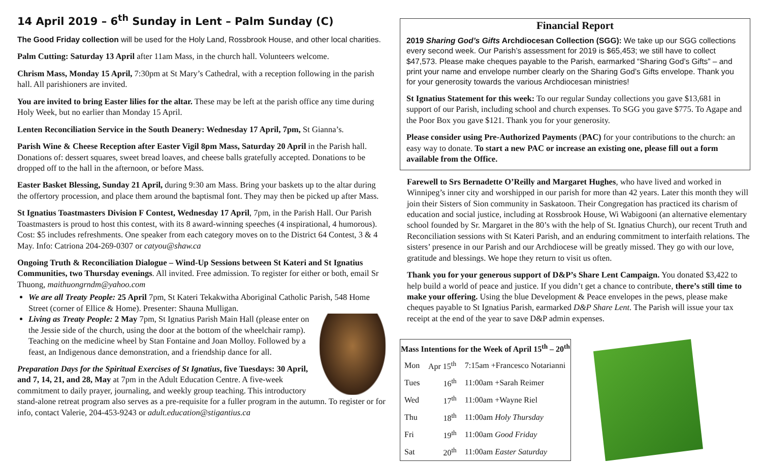14 April 2019 – 6<sup>th</sup> Sunday in Lent – Palm Sunday (C)
The Good Friday collection will be used for the Holy Land, Rossbrook House, and other local charities.
Palm Cutting: Saturday 13 April after 11am Mass, in the church hall. Volunteers welcome.
Chrism Mass, Monday 15 April, 7:30pm at St Mary’s Cathedral, with a reception following in the parish hall. All parishioners are invited.
You are invited to bring Easter lilies for the altar. These may be left at the parish office any time during Holy Week, but no earlier than Monday 15 April.
Lenten Reconciliation Service in the South Deanery: Wednesday 17 April, 7pm, St Gianna’s.
Parish Wine & Cheese Reception after Easter Vigil 8pm Mass, Saturday 20 April in the Parish hall. Donations of: dessert squares, sweet bread loaves, and cheese balls gratefully accepted. Donations to be dropped off to the hall in the afternoon, or before Mass.
Easter Basket Blessing, Sunday 21 April, during 9:30 am Mass. Bring your baskets up to the altar during the offertory procession, and place them around the baptismal font. They may then be picked up after Mass.
St Ignatius Toastmasters Division F Contest, Wednesday 17 April, 7pm, in the Parish Hall. Our Parish Toastmasters is proud to host this contest, with its 8 award-winning speeches (4 inspirational, 4 humorous). Cost: $5 includes refreshments. One speaker from each category moves on to the District 64 Contest, 3 & 4 May. Info: Catriona 204-269-0307 or catyou@shaw.ca
Ongoing Truth & Reconciliation Dialogue – Wind-Up Sessions between St Kateri and St Ignatius Communities, two Thursday evenings. All invited. Free admission. To register for either or both, email Sr Thuong, maithuongrndm@yahoo.com
We are all Treaty People: 25 April 7pm, St Kateri Tekakwitha Aboriginal Catholic Parish, 548 Home Street (corner of Ellice & Home). Presenter: Shauna Mulligan.
Living as Treaty People: 2 May 7pm, St Ignatius Parish Main Hall (please enter on the Jessie side of the church, using the door at the bottom of the wheelchair ramp). Teaching on the medicine wheel by Stan Fontaine and Joan Molloy. Followed by a feast, an Indigenous dance demonstration, and a friendship dance for all.
Preparation Days for the Spiritual Exercises of St Ignatius, five Tuesdays: 30 April, and 7, 14, 21, and 28, May at 7pm in the Adult Education Centre. A five-week commitment to daily prayer, journaling, and weekly group teaching. This introductory stand-alone retreat program also serves as a pre-requisite for a fuller program in the autumn. To register or for info, contact Valerie, 204-453-9243 or adult.education@stigantius.ca
Financial Report
2019 Sharing God’s Gifts Archdiocesan Collection (SGG): We take up our SGG collections every second week. Our Parish’s assessment for 2019 is $65,453; we still have to collect $47,573. Please make cheques payable to the Parish, earmarked “Sharing God’s Gifts” – and print your name and envelope number clearly on the Sharing God’s Gifts envelope. Thank you for your generosity towards the various Archdiocesan ministries!
St Ignatius Statement for this week: To our regular Sunday collections you gave $13,681 in support of our Parish, including school and church expenses. To SGG you gave $775. To Agape and the Poor Box you gave $121. Thank you for your generosity.
Please consider using Pre-Authorized Payments (PAC) for your contributions to the church: an easy way to donate. To start a new PAC or increase an existing one, please fill out a form available from the Office.
Farewell to Srs Bernadette O’Reilly and Margaret Hughes, who have lived and worked in Winnipeg’s inner city and worshipped in our parish for more than 42 years. Later this month they will join their Sisters of Sion community in Saskatoon. Their Congregation has practiced its charism of education and social justice, including at Rossbrook House, Wi Wabigooni (an alternative elementary school founded by Sr. Margaret in the 80’s with the help of St. Ignatius Church), our recent Truth and Reconciliation sessions with St Kateri Parish, and an enduring commitment to interfaith relations. The sisters’ presence in our Parish and our Archdiocese will be greatly missed. They go with our love, gratitude and blessings. We hope they return to visit us often.
Thank you for your generous support of D&P’s Share Lent Campaign. You donated $3,422 to help build a world of peace and justice. If you didn’t get a chance to contribute, there’s still time to make your offering. Using the blue Development & Peace envelopes in the pews, please make cheques payable to St Ignatius Parish, earmarked D&P Share Lent. The Parish will issue your tax receipt at the end of the year to save D&P admin expenses.
| Mass Intentions for the Week of April 15<sup>th</sup> – 20<sup>th</sup> | | |
| --- | --- | --- |
| Mon | Apr 15<sup>th</sup> | 7:15am +Francesco Notarianni |
| Tues | 16<sup>th</sup> | 11:00am +Sarah Reimer |
| Wed | 17<sup>th</sup> | 11:00am +Wayne Riel |
| Thu | 18<sup>th</sup> | 11:00am Holy Thursday |
| Fri | 19<sup>th</sup> | 11:00am Good Friday |
| Sat | 20<sup>th</sup> | 11:00am Easter Saturday |